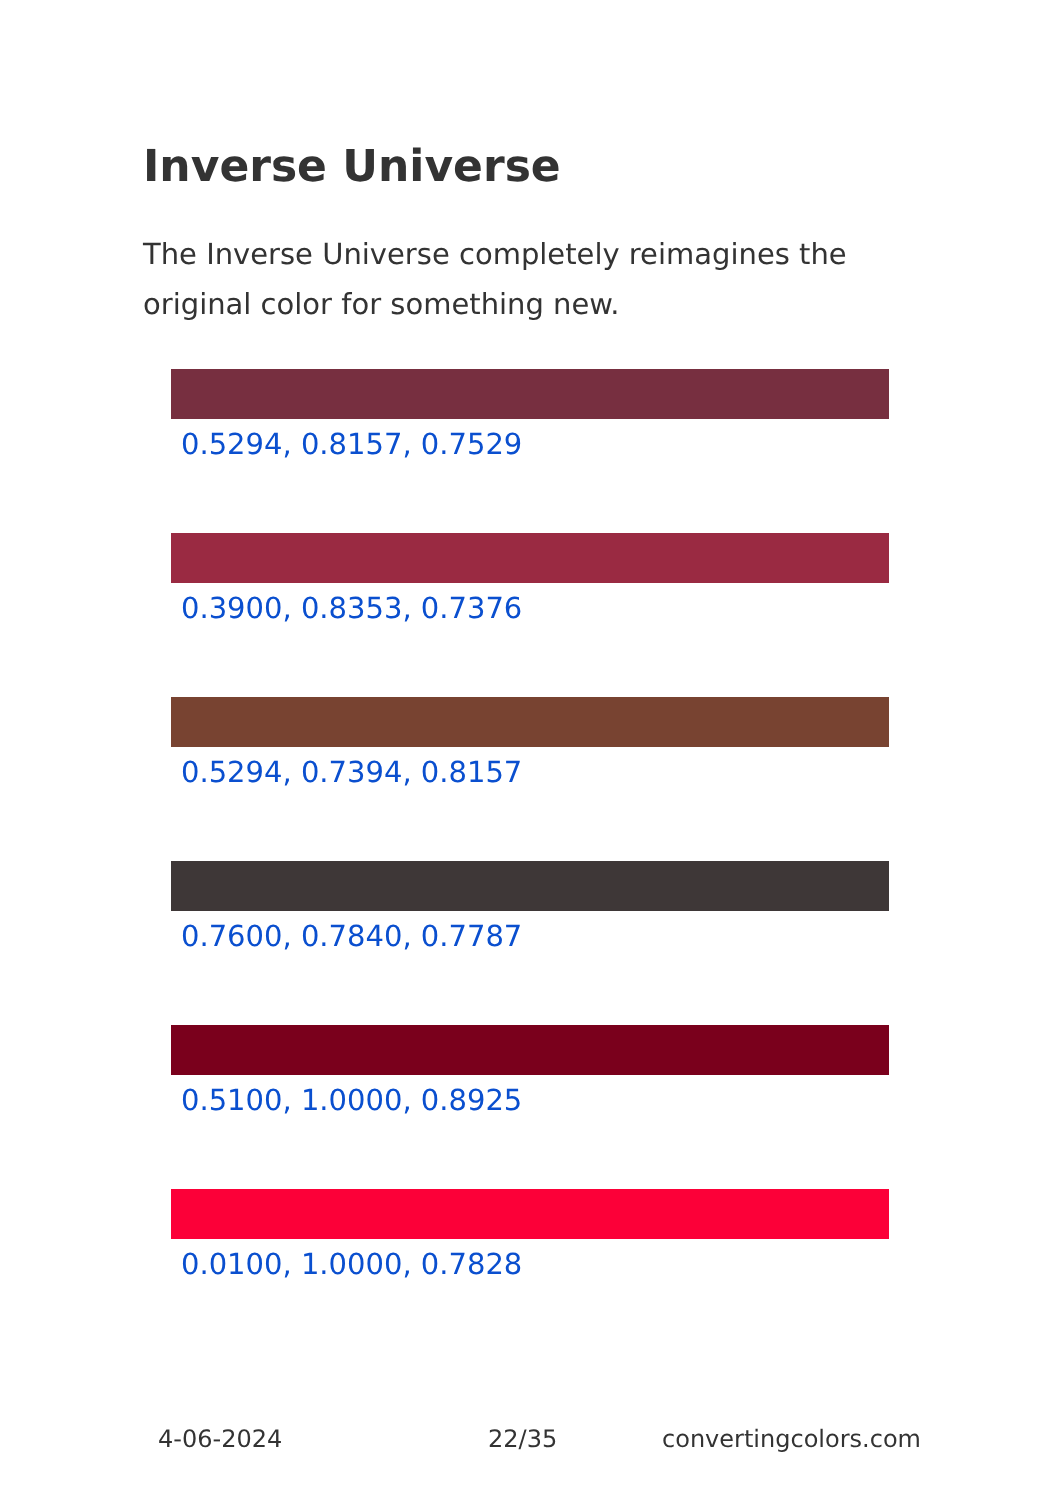Inverse Universe
The Inverse Universe completely reimagines the original color for something new.
0.5294, 0.8157, 0.7529
0.3900, 0.8353, 0.7376
0.5294, 0.7394, 0.8157
0.7600, 0.7840, 0.7787
0.5100, 1.0000, 0.8925
0.0100, 1.0000, 0.7828
4-06-2024 22/35 convertingcolors.com